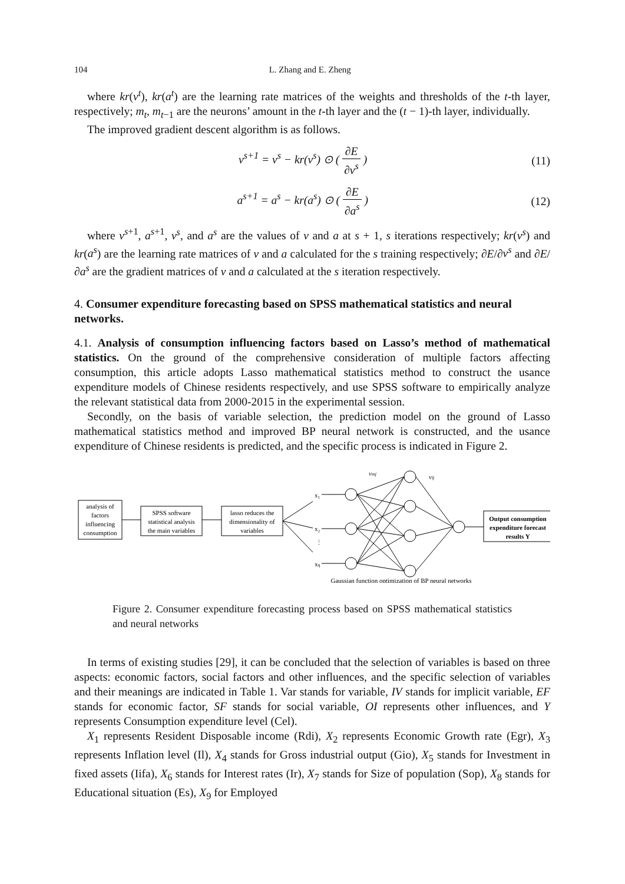104 L. Zhang and E. Zheng
where kr(v<sup>t</sup>), kr(a<sup>t</sup>) are the learning rate matrices of the weights and thresholds of the t-th layer, respectively; m<sub>t</sub>, m<sub>t−1</sub> are the neurons’ amount in the t-th layer and the (t − 1)-th layer, individually.
The improved gradient descent algorithm is as follows.
v<sup>s+1</sup> = v<sup>s</sup> − kr(v<sup>s</sup>) ⊙ ( ∂E ∂v<sup>s</sup> )
(11)
a<sup>s+1</sup> = a<sup>s</sup> − kr(a<sup>s</sup>) ⊙ ( ∂E ∂a<sup>s</sup> )
(12)
where v<sup>s+1</sup>, a<sup>s+1</sup>, v<sup>s</sup>, and a<sup>s</sup> are the values of v and a at s + 1, s iterations respectively; kr(v<sup>s</sup>) and kr(a<sup>s</sup>) are the learning rate matrices of v and a calculated for the s training respectively; ∂E/∂v<sup>s</sup> and ∂E/∂a<sup>s</sup> are the gradient matrices of v and a calculated at the s iteration respectively.
4. Consumer expenditure forecasting based on SPSS mathematical statistics and neural networks.
4.1. Analysis of consumption influencing factors based on Lasso’s method of mathematical statistics. On the ground of the comprehensive consideration of multiple factors affecting consumption, this article adopts Lasso mathematical statistics method to construct the usance expenditure models of Chinese residents respectively, and use SPSS software to empirically analyze the relevant statistical data from 2000-2015 in the experimental session.
Secondly, on the basis of variable selection, the prediction model on the ground of Lasso mathematical statistics method and improved BP neural network is constructed, and the usance expenditure of Chinese residents is predicted, and the specific process is indicated in Figure 2.
analysis of
factors
influencing
consumption
SPSS software
statistical analysis
the main variables
lasso reduces the
dimensionality of
variables
x₁
x₂
⋮
xq
vmj
vij
Output consumption
expenditure forecast
results Y
Gaussian function optimization of BP neural networks
Figure 2. Consumer expenditure forecasting process based on SPSS mathematical statistics and neural networks
In terms of existing studies [29], it can be concluded that the selection of variables is based on three aspects: economic factors, social factors and other influences, and the specific selection of variables and their meanings are indicated in Table 1. Var stands for variable, IV stands for implicit variable, EF stands for economic factor, SF stands for social variable, OI represents other influences, and Y represents Consumption expenditure level (Cel).
X<sub>1</sub> represents Resident Disposable income (Rdi), X<sub>2</sub> represents Economic Growth rate (Egr), X<sub>3</sub> represents Inflation level (Il), X<sub>4</sub> stands for Gross industrial output (Gio), X<sub>5</sub> stands for Investment in fixed assets (Iifa), X<sub>6</sub> stands for Interest rates (Ir), X<sub>7</sub> stands for Size of population (Sop), X<sub>8</sub> stands for Educational situation (Es), X<sub>9</sub> for Employed